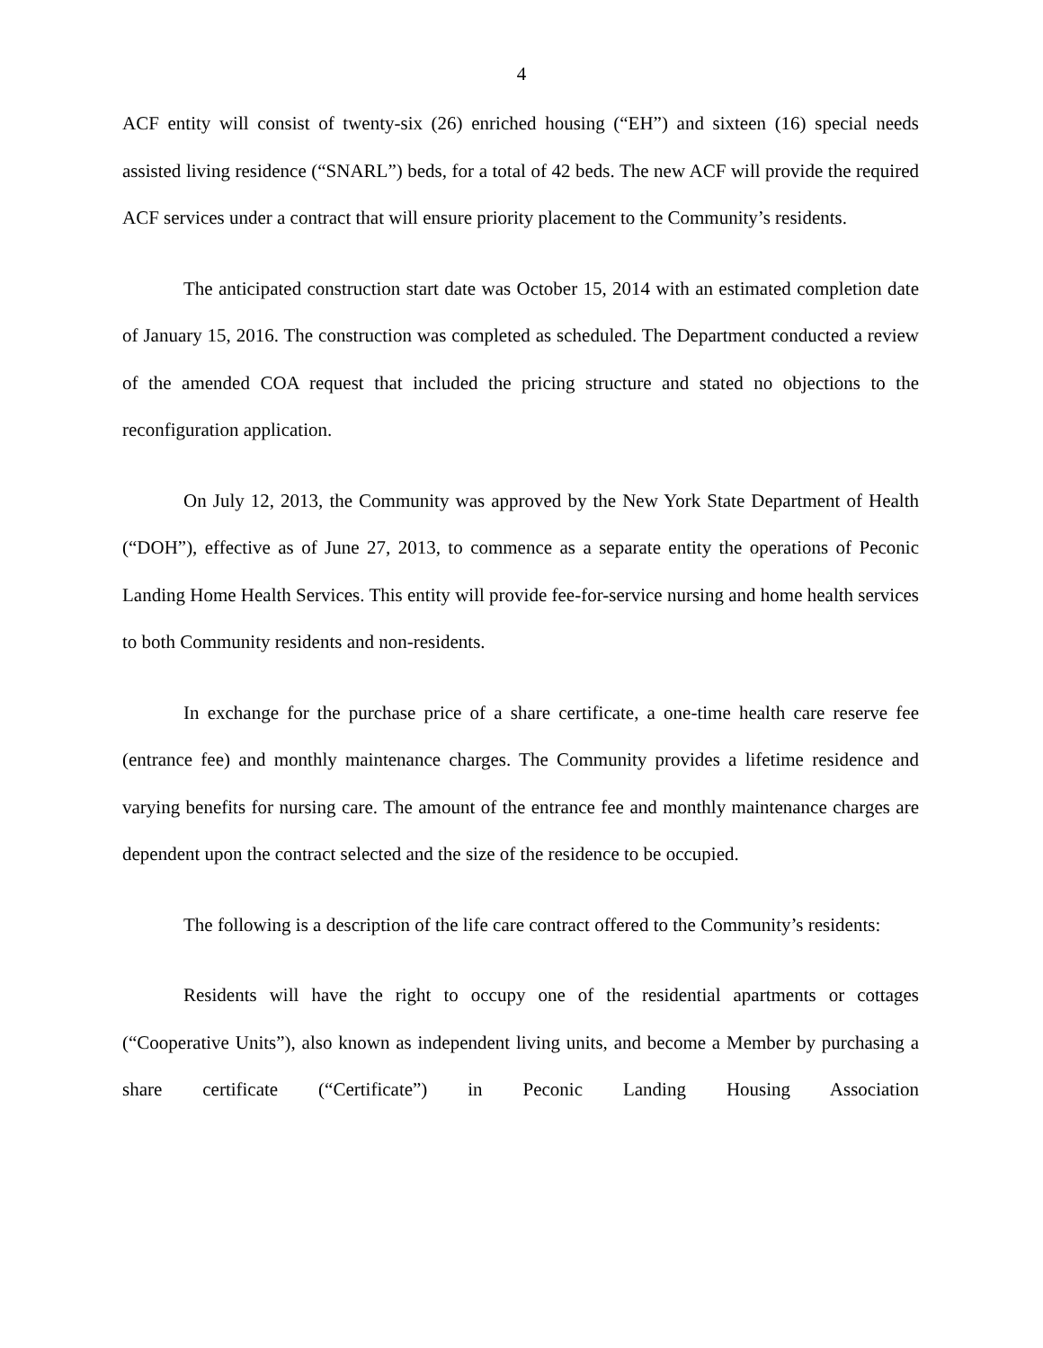4
ACF entity will consist of twenty-six (26) enriched housing (“EH”) and sixteen (16) special needs assisted living residence (“SNARL”) beds, for a total of 42 beds. The new ACF will provide the required ACF services under a contract that will ensure priority placement to the Community’s residents.
The anticipated construction start date was October 15, 2014 with an estimated completion date of January 15, 2016. The construction was completed as scheduled. The Department conducted a review of the amended COA request that included the pricing structure and stated no objections to the reconfiguration application.
On July 12, 2013, the Community was approved by the New York State Department of Health (“DOH”), effective as of June 27, 2013, to commence as a separate entity the operations of Peconic Landing Home Health Services. This entity will provide fee-for-service nursing and home health services to both Community residents and non-residents.
In exchange for the purchase price of a share certificate, a one-time health care reserve fee (entrance fee) and monthly maintenance charges. The Community provides a lifetime residence and varying benefits for nursing care. The amount of the entrance fee and monthly maintenance charges are dependent upon the contract selected and the size of the residence to be occupied.
The following is a description of the life care contract offered to the Community’s residents:
Residents will have the right to occupy one of the residential apartments or cottages (“Cooperative Units”), also known as independent living units, and become a Member by purchasing a share certificate (“Certificate”) in Peconic Landing Housing Association